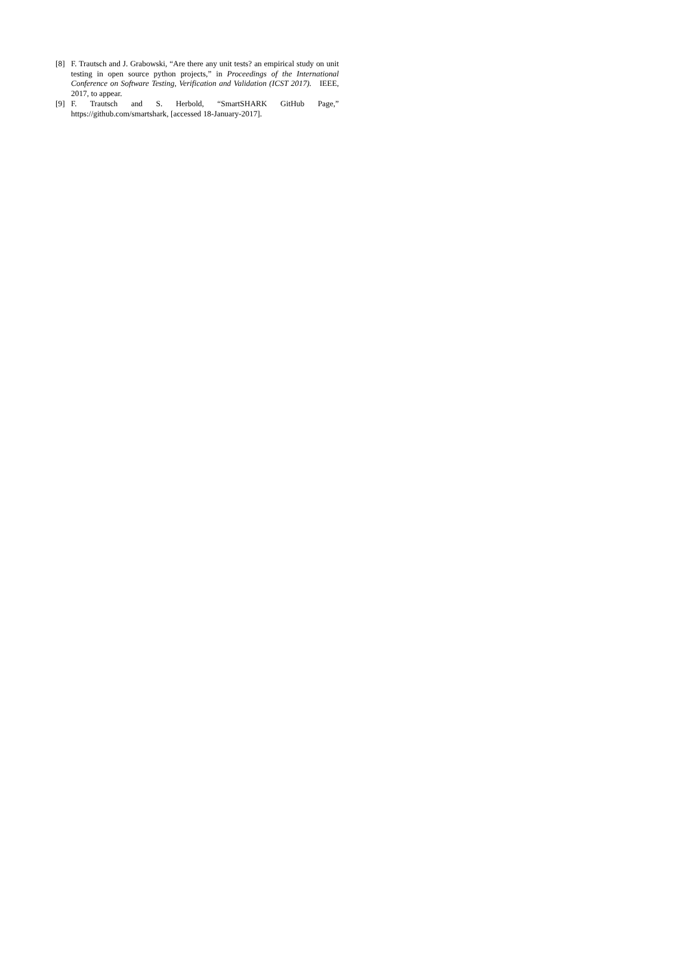[8] F. Trautsch and J. Grabowski, “Are there any unit tests? an empirical study on unit testing in open source python projects,” in Proceedings of the International Conference on Software Testing, Verification and Validation (ICST 2017). IEEE, 2017, to appear.
[9] F. Trautsch and S. Herbold, “SmartSHARK GitHub Page,” https://github.com/smartshark, [accessed 18-January-2017].